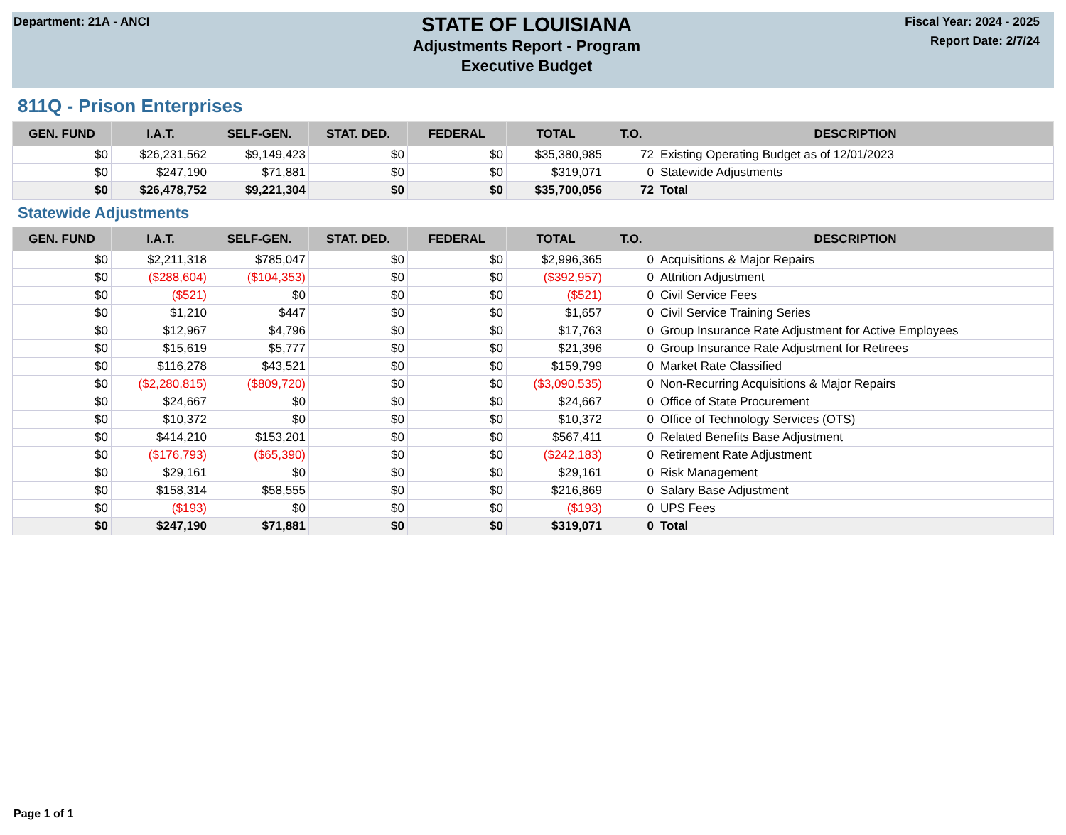Department: 21A - ANCI
STATE OF LOUISIANA
Adjustments Report - Program
Executive Budget
Fiscal Year: 2024 - 2025
Report Date: 2/7/24
811Q - Prison Enterprises
| GEN. FUND | I.A.T. | SELF-GEN. | STAT. DED. | FEDERAL | TOTAL | T.O. | DESCRIPTION |
| --- | --- | --- | --- | --- | --- | --- | --- |
| $0 | $26,231,562 | $9,149,423 | $0 | $0 | $35,380,985 | 72 | Existing Operating Budget as of 12/01/2023 |
| $0 | $247,190 | $71,881 | $0 | $0 | $319,071 | 0 | Statewide Adjustments |
| $0 | $26,478,752 | $9,221,304 | $0 | $0 | $35,700,056 | 72 | Total |
Statewide Adjustments
| GEN. FUND | I.A.T. | SELF-GEN. | STAT. DED. | FEDERAL | TOTAL | T.O. | DESCRIPTION |
| --- | --- | --- | --- | --- | --- | --- | --- |
| $0 | $2,211,318 | $785,047 | $0 | $0 | $2,996,365 | 0 | Acquisitions & Major Repairs |
| $0 | ($288,604) | ($104,353) | $0 | $0 | ($392,957) | 0 | Attrition Adjustment |
| $0 | ($521) | $0 | $0 | $0 | ($521) | 0 | Civil Service Fees |
| $0 | $1,210 | $447 | $0 | $0 | $1,657 | 0 | Civil Service Training Series |
| $0 | $12,967 | $4,796 | $0 | $0 | $17,763 | 0 | Group Insurance Rate Adjustment for Active Employees |
| $0 | $15,619 | $5,777 | $0 | $0 | $21,396 | 0 | Group Insurance Rate Adjustment for Retirees |
| $0 | $116,278 | $43,521 | $0 | $0 | $159,799 | 0 | Market Rate Classified |
| $0 | ($2,280,815) | ($809,720) | $0 | $0 | ($3,090,535) | 0 | Non-Recurring Acquisitions & Major Repairs |
| $0 | $24,667 | $0 | $0 | $0 | $24,667 | 0 | Office of State Procurement |
| $0 | $10,372 | $0 | $0 | $0 | $10,372 | 0 | Office of Technology Services (OTS) |
| $0 | $414,210 | $153,201 | $0 | $0 | $567,411 | 0 | Related Benefits Base Adjustment |
| $0 | ($176,793) | ($65,390) | $0 | $0 | ($242,183) | 0 | Retirement Rate Adjustment |
| $0 | $29,161 | $0 | $0 | $0 | $29,161 | 0 | Risk Management |
| $0 | $158,314 | $58,555 | $0 | $0 | $216,869 | 0 | Salary Base Adjustment |
| $0 | ($193) | $0 | $0 | $0 | ($193) | 0 | UPS Fees |
| $0 | $247,190 | $71,881 | $0 | $0 | $319,071 | 0 | Total |
Page 1 of 1